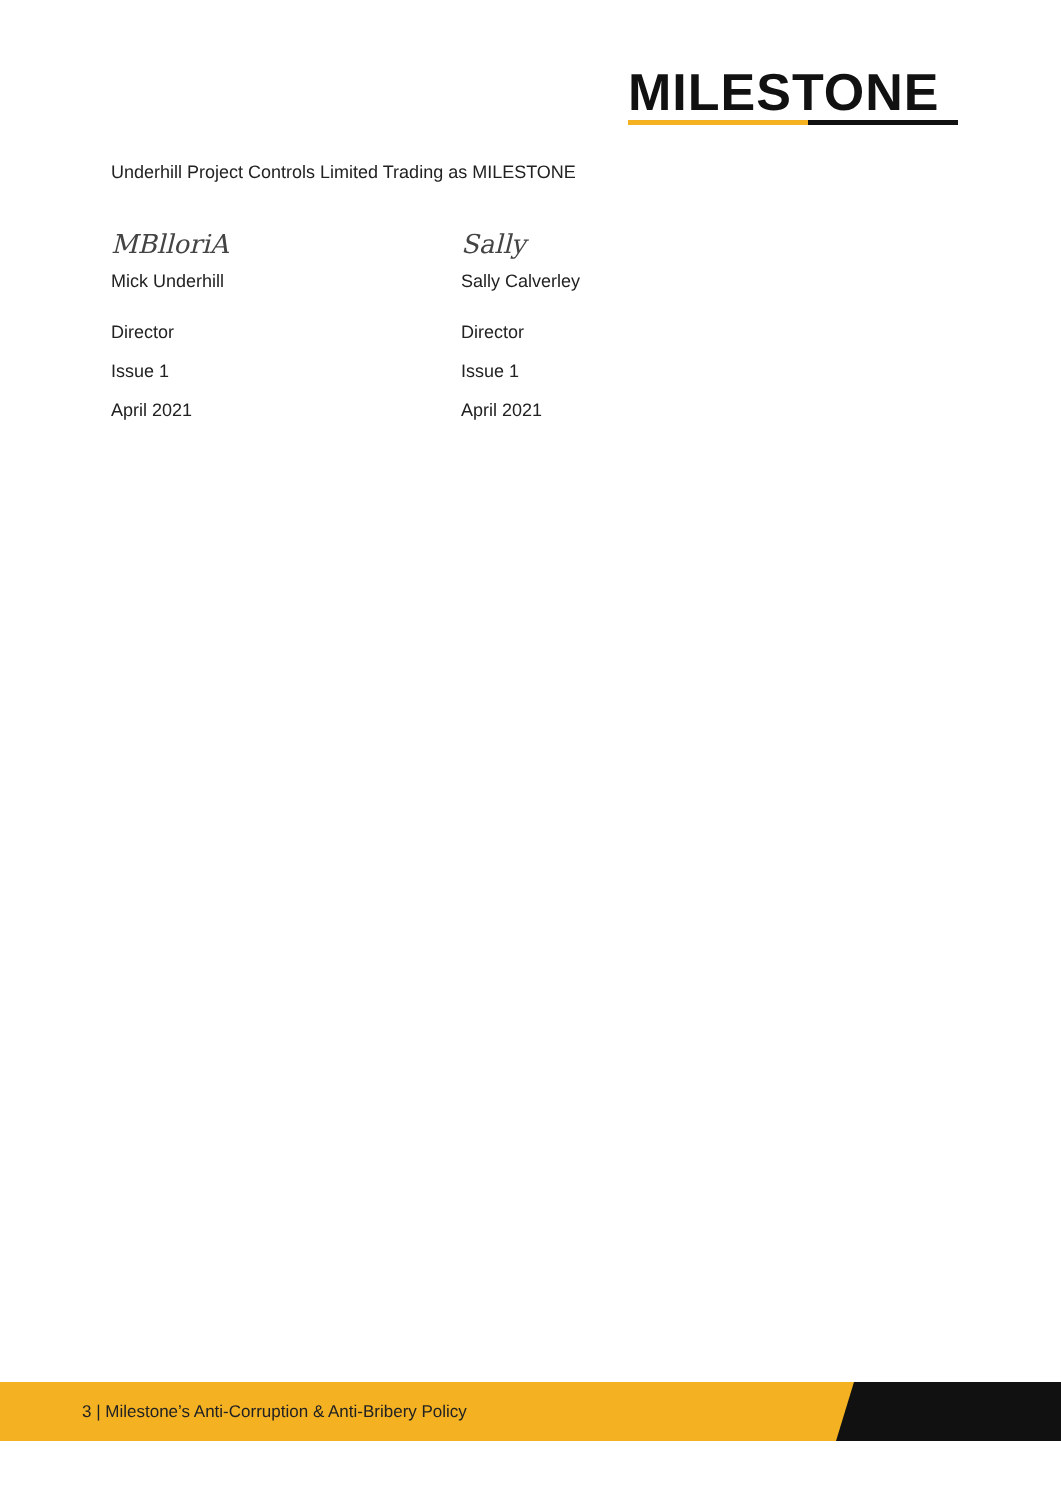MILESTONE
Underhill Project Controls Limited Trading as MILESTONE
MBlloriA
Mick Underhill
Director
Issue 1
April 2021
Sally
Sally Calverley
Director
Issue 1
April 2021
3 | Milestone’s Anti-Corruption & Anti-Bribery Policy